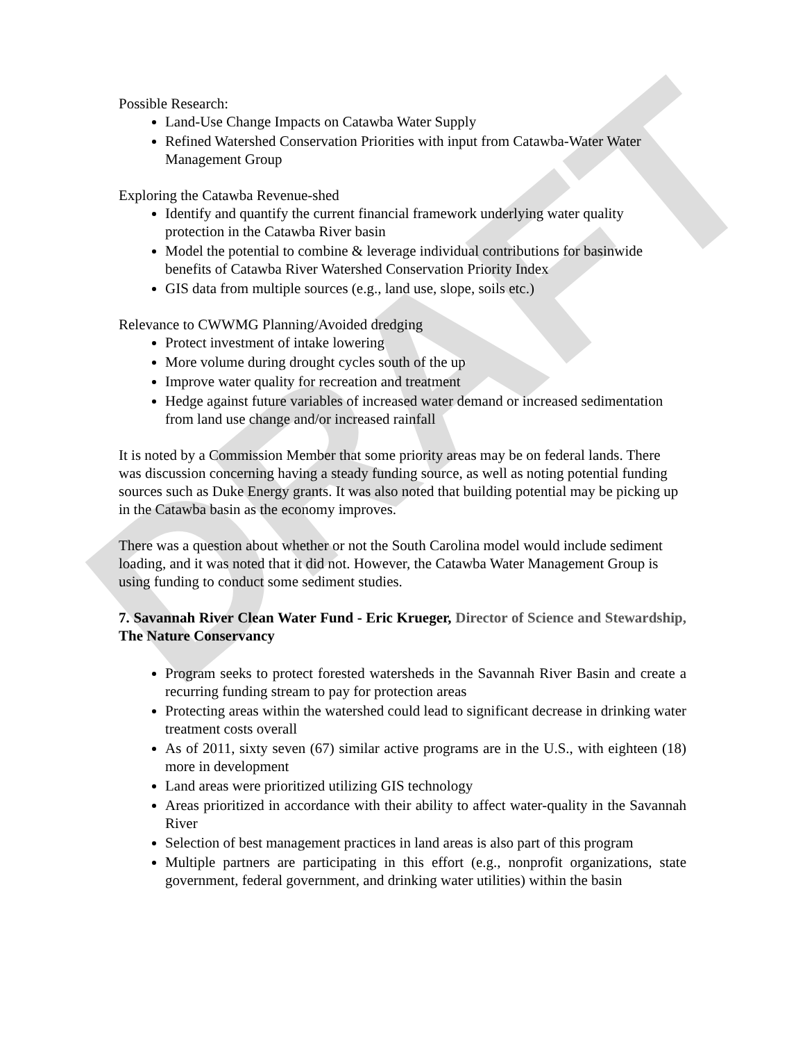DRAFT
Possible Research:
Land-Use Change Impacts on Catawba Water Supply
Refined Watershed Conservation Priorities with input from Catawba-Water Water Management Group
Exploring the Catawba Revenue-shed
Identify and quantify the current financial framework underlying water quality protection in the Catawba River basin
Model the potential to combine & leverage individual contributions for basinwide benefits of Catawba River Watershed Conservation Priority Index
GIS data from multiple sources (e.g., land use, slope, soils etc.)
Relevance to CWWMG Planning/Avoided dredging
Protect investment of intake lowering
More volume during drought cycles south of the up
Improve water quality for recreation and treatment
Hedge against future variables of increased water demand or increased sedimentation from land use change and/or increased rainfall
It is noted by a Commission Member that some priority areas may be on federal lands. There was discussion concerning having a steady funding source, as well as noting potential funding sources such as Duke Energy grants. It was also noted that building potential may be picking up in the Catawba basin as the economy improves.
There was a question about whether or not the South Carolina model would include sediment loading, and it was noted that it did not. However, the Catawba Water Management Group is using funding to conduct some sediment studies.
7. Savannah River Clean Water Fund - Eric Krueger, Director of Science and Stewardship, The Nature Conservancy
Program seeks to protect forested watersheds in the Savannah River Basin and create a recurring funding stream to pay for protection areas
Protecting areas within the watershed could lead to significant decrease in drinking water treatment costs overall
As of 2011, sixty seven (67) similar active programs are in the U.S., with eighteen (18) more in development
Land areas were prioritized utilizing GIS technology
Areas prioritized in accordance with their ability to affect water-quality in the Savannah River
Selection of best management practices in land areas is also part of this program
Multiple partners are participating in this effort (e.g., nonprofit organizations, state government, federal government, and drinking water utilities) within the basin